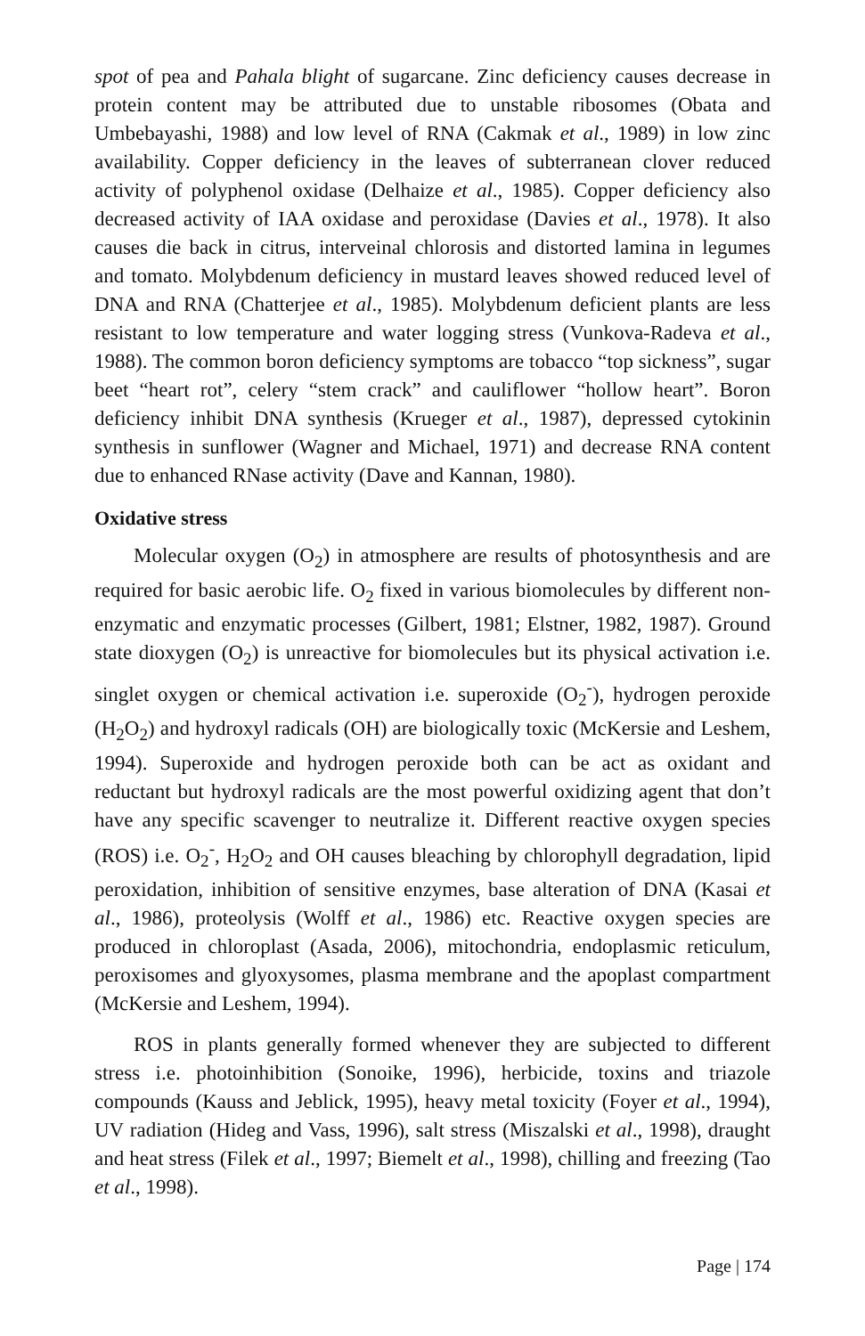spot of pea and Pahala blight of sugarcane. Zinc deficiency causes decrease in protein content may be attributed due to unstable ribosomes (Obata and Umbebayashi, 1988) and low level of RNA (Cakmak et al., 1989) in low zinc availability. Copper deficiency in the leaves of subterranean clover reduced activity of polyphenol oxidase (Delhaize et al., 1985). Copper deficiency also decreased activity of IAA oxidase and peroxidase (Davies et al., 1978). It also causes die back in citrus, interveinal chlorosis and distorted lamina in legumes and tomato. Molybdenum deficiency in mustard leaves showed reduced level of DNA and RNA (Chatterjee et al., 1985). Molybdenum deficient plants are less resistant to low temperature and water logging stress (Vunkova-Radeva et al., 1988). The common boron deficiency symptoms are tobacco “top sickness”, sugar beet “heart rot”, celery “stem crack” and cauliflower “hollow heart”. Boron deficiency inhibit DNA synthesis (Krueger et al., 1987), depressed cytokinin synthesis in sunflower (Wagner and Michael, 1971) and decrease RNA content due to enhanced RNase activity (Dave and Kannan, 1980).
Oxidative stress
Molecular oxygen (O<sub>2</sub>) in atmosphere are results of photosynthesis and are required for basic aerobic life. O<sub>2</sub> fixed in various biomolecules by different non-enzymatic and enzymatic processes (Gilbert, 1981; Elstner, 1982, 1987). Ground state dioxygen (O<sub>2</sub>) is unreactive for biomolecules but its physical activation i.e. singlet oxygen or chemical activation i.e. superoxide (O<sub>2</sub><sup>-</sup>), hydrogen peroxide (H<sub>2</sub>O<sub>2</sub>) and hydroxyl radicals (OH) are biologically toxic (McKersie and Leshem, 1994). Superoxide and hydrogen peroxide both can be act as oxidant and reductant but hydroxyl radicals are the most powerful oxidizing agent that don’t have any specific scavenger to neutralize it. Different reactive oxygen species (ROS) i.e. O<sub>2</sub><sup>-</sup>, H<sub>2</sub>O<sub>2</sub> and OH causes bleaching by chlorophyll degradation, lipid peroxidation, inhibition of sensitive enzymes, base alteration of DNA (Kasai et al., 1986), proteolysis (Wolff et al., 1986) etc. Reactive oxygen species are produced in chloroplast (Asada, 2006), mitochondria, endoplasmic reticulum, peroxisomes and glyoxysomes, plasma membrane and the apoplast compartment (McKersie and Leshem, 1994).
ROS in plants generally formed whenever they are subjected to different stress i.e. photoinhibition (Sonoike, 1996), herbicide, toxins and triazole compounds (Kauss and Jeblick, 1995), heavy metal toxicity (Foyer et al., 1994), UV radiation (Hideg and Vass, 1996), salt stress (Miszalski et al., 1998), draught and heat stress (Filek et al., 1997; Biemelt et al., 1998), chilling and freezing (Tao et al., 1998).
Page | 174